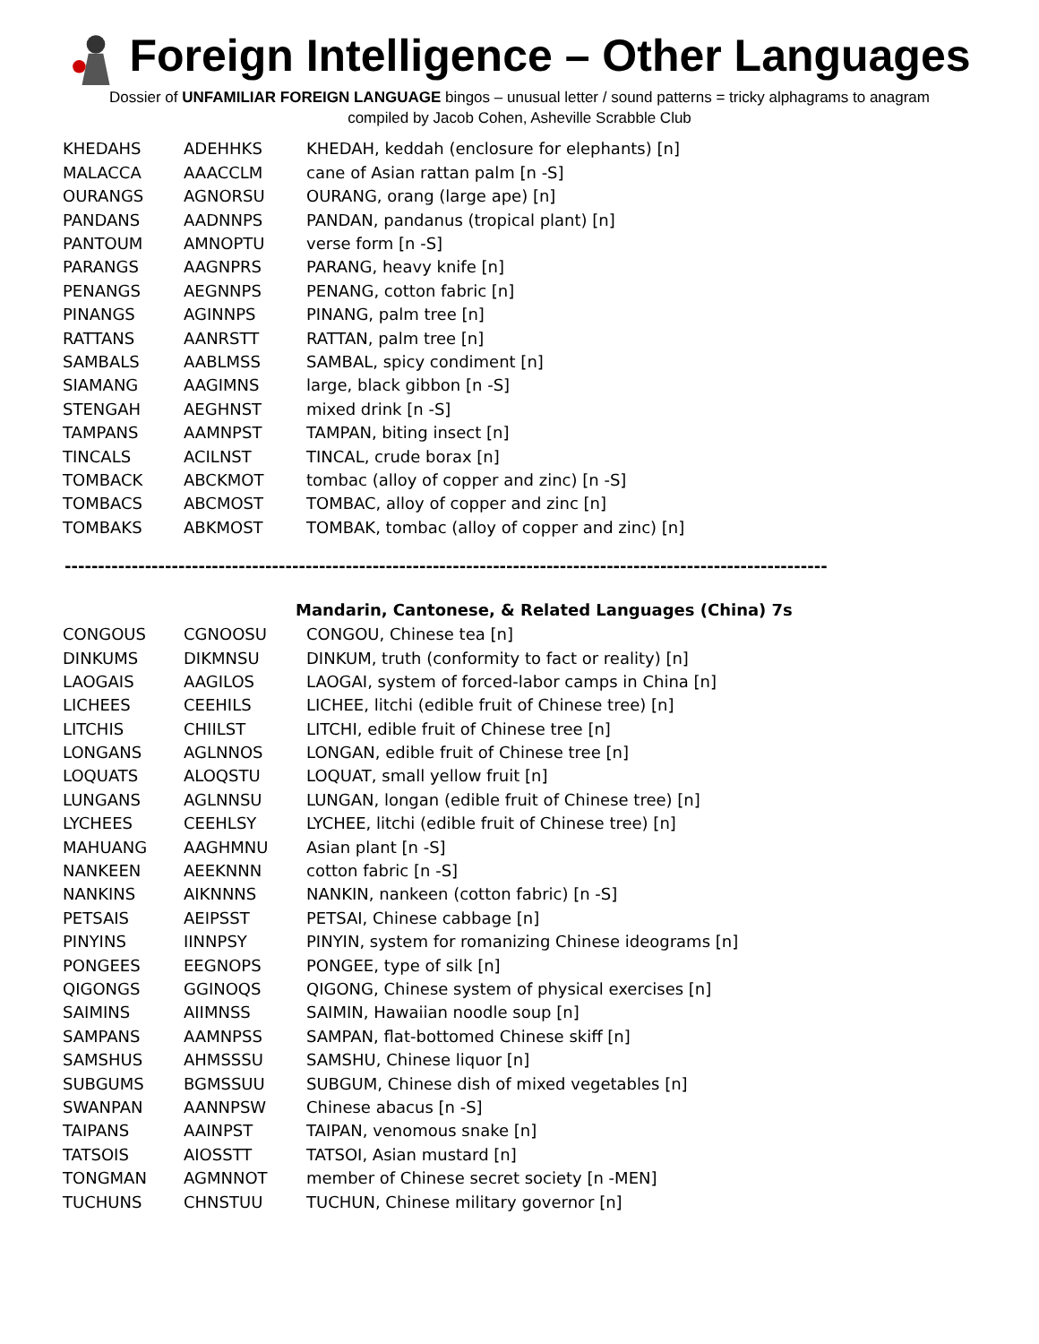Foreign Intelligence – Other Languages
Dossier of UNFAMILIAR FOREIGN LANGUAGE bingos – unusual letter / sound patterns = tricky alphagrams to anagram
compiled by Jacob Cohen, Asheville Scrabble Club
| KHEDAHS | ADEHHKS | KHEDAH, keddah (enclosure for elephants) [n] |
| MALACCA | AAACCLM | cane of Asian rattan palm [n -S] |
| OURANGS | AGNORSU | OURANG, orang (large ape) [n] |
| PANDANS | AADNNPS | PANDAN, pandanus (tropical plant) [n] |
| PANTOUM | AMNOPTU | verse form [n -S] |
| PARANGS | AAGNPRS | PARANG, heavy knife [n] |
| PENANGS | AEGNNPS | PENANG, cotton fabric [n] |
| PINANGS | AGINNPS | PINANG, palm tree [n] |
| RATTANS | AANRSTT | RATTAN, palm tree [n] |
| SAMBALS | AABLMSS | SAMBAL, spicy condiment [n] |
| SIAMANG | AAGIMNS | large, black gibbon [n -S] |
| STENGAH | AEGHNST | mixed drink [n -S] |
| TAMPANS | AAMNPST | TAMPAN, biting insect [n] |
| TINCALS | ACILNST | TINCAL, crude borax [n] |
| TOMBACK | ABCKMOT | tombac (alloy of copper and zinc) [n -S] |
| TOMBACS | ABCMOST | TOMBAC, alloy of copper and zinc [n] |
| TOMBAKS | ABKMOST | TOMBAK, tombac (alloy of copper and zinc) [n] |
------------------------------------------------------------------------------------------------------------------
Mandarin, Cantonese, & Related Languages (China) 7s
| CONGOUS | CGNOOSU | CONGOU, Chinese tea [n] |
| DINKUMS | DIKMNSU | DINKUM, truth (conformity to fact or reality) [n] |
| LAOGAIS | AAGILOS | LAOGAI, system of forced-labor camps in China [n] |
| LICHEES | CEEHILS | LICHEE, litchi (edible fruit of Chinese tree) [n] |
| LITCHIS | CHIILST | LITCHI, edible fruit of Chinese tree [n] |
| LONGANS | AGLNNOS | LONGAN, edible fruit of Chinese tree [n] |
| LOQUATS | ALOQSTU | LOQUAT, small yellow fruit [n] |
| LUNGANS | AGLNNSU | LUNGAN, longan (edible fruit of Chinese tree) [n] |
| LYCHEES | CEEHLSY | LYCHEE, litchi (edible fruit of Chinese tree) [n] |
| MAHUANG | AAGHMNU | Asian plant [n -S] |
| NANKEEN | AEEKNNN | cotton fabric [n -S] |
| NANKINS | AIKNNNS | NANKIN, nankeen (cotton fabric) [n -S] |
| PETSAIS | AEIPSST | PETSAI, Chinese cabbage [n] |
| PINYINS | IINNPSY | PINYIN, system for romanizing Chinese ideograms [n] |
| PONGEES | EEGNOPS | PONGEE, type of silk [n] |
| QIGONGS | GGINOQS | QIGONG, Chinese system of physical exercises [n] |
| SAIMINS | AIIMNSS | SAIMIN, Hawaiian noodle soup [n] |
| SAMPANS | AAMNPSS | SAMPAN, flat-bottomed Chinese skiff [n] |
| SAMSHUS | AHMSSSU | SAMSHU, Chinese liquor [n] |
| SUBGUMS | BGMSSUU | SUBGUM, Chinese dish of mixed vegetables [n] |
| SWANPAN | AANNPSW | Chinese abacus [n -S] |
| TAIPANS | AAINPST | TAIPAN, venomous snake [n] |
| TATSOIS | AIOSSTT | TATSOI, Asian mustard [n] |
| TONGMAN | AGMNNOT | member of Chinese secret society [n -MEN] |
| TUCHUNS | CHNSTUU | TUCHUN, Chinese military governor [n] |